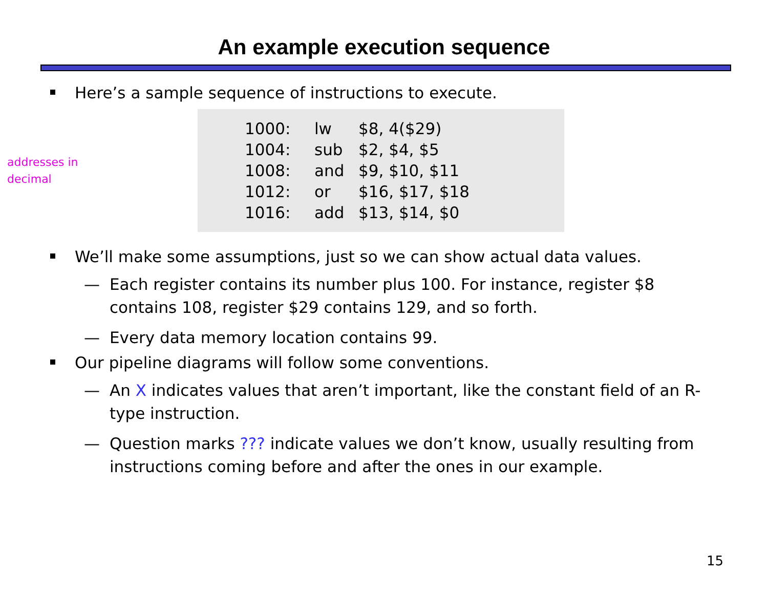An example execution sequence
Here’s a sample sequence of instructions to execute.
addresses in
decimal
1000: lw $8, 4($29)
1004: sub $2, $4, $5
1008: and $9, $10, $11
1012: or $16, $17, $18
1016: add $13, $14, $0
We’ll make some assumptions, just so we can show actual data values.
— Each register contains its number plus 100. For instance, register $8 contains 108, register $29 contains 129, and so forth.
— Every data memory location contains 99.
Our pipeline diagrams will follow some conventions.
— An X indicates values that aren’t important, like the constant field of an R-type instruction.
— Question marks ??? indicate values we don’t know, usually resulting from instructions coming before and after the ones in our example.
15